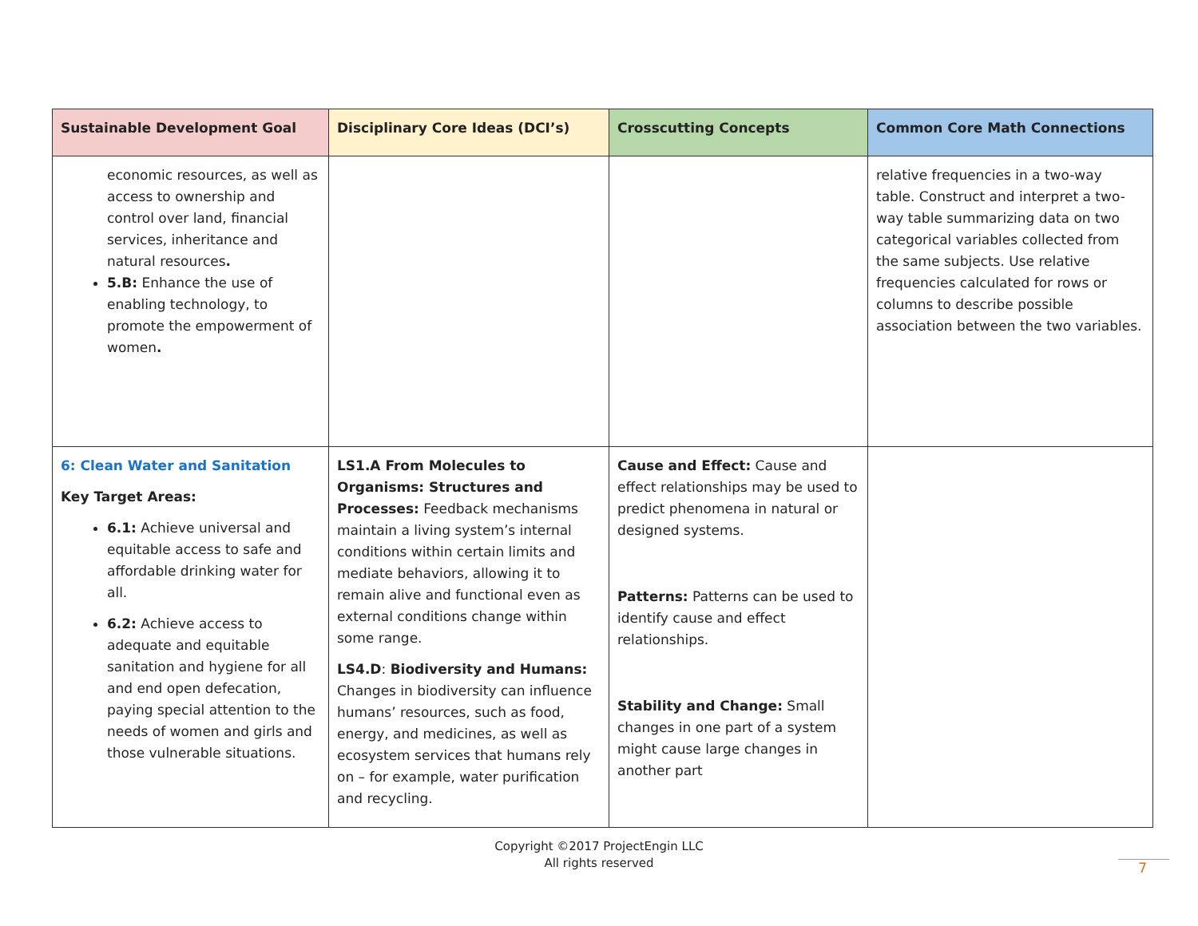| Sustainable Development Goal | Disciplinary Core Ideas (DCI’s) | Crosscutting Concepts | Common Core Math Connections |
| --- | --- | --- | --- |
| economic resources, as well as access to ownership and control over land, financial services, inheritance and natural resources . 5.B: Enhance the use of enabling technology, to promote the empowerment of women . | | | relative frequencies in a two-way table. Construct and interpret a two-way table summarizing data on two categorical variables collected from the same subjects. Use relative frequencies calculated for rows or columns to describe possible association between the two variables. |
| 6: Clean Water and Sanitation Key Target Areas: 6.1: Achieve universal and equitable access to safe and affordable drinking water for all. 6.2: Achieve access to adequate and equitable sanitation and hygiene for all and end open defecation, paying special attention to the needs of women and girls and those vulnerable situations. | LS1.A From Molecules to Organisms: Structures and Processes: Feedback mechanisms maintain a living system’s internal conditions within certain limits and mediate behaviors, allowing it to remain alive and functional even as external conditions change within some range. LS4.D : Biodiversity and Humans: Changes in biodiversity can influence humans’ resources, such as food, energy, and medicines, as well as ecosystem services that humans rely on – for example, water purification and recycling. | Cause and Effect: Cause and effect relationships may be used to predict phenomena in natural or designed systems. Patterns: Patterns can be used to identify cause and effect relationships. Stability and Change: Small changes in one part of a system might cause large changes in another part | |
Copyright ©2017 ProjectEngin LLC
All rights reserved
7